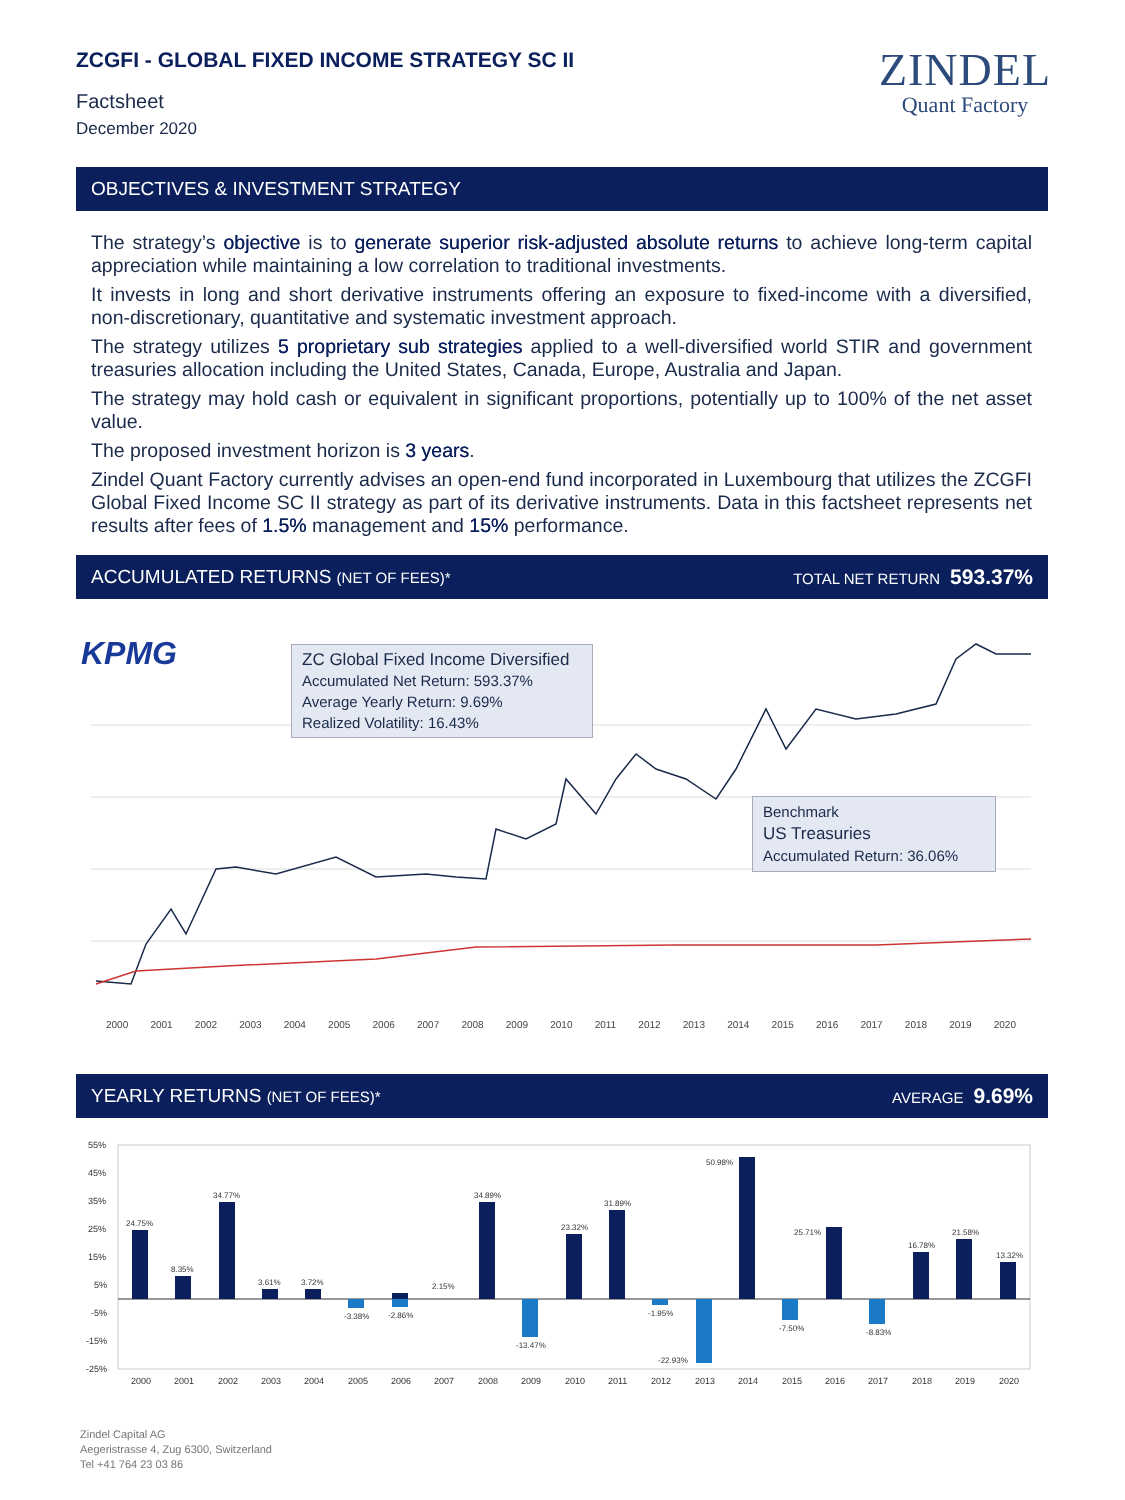ZCGFI - GLOBAL FIXED INCOME STRATEGY SC II
Factsheet
December 2020
ZINDEL
Quant Factory
OBJECTIVES & INVESTMENT STRATEGY
The strategy’s objective is to generate superior risk-adjusted absolute returns to achieve long-term capital appreciation while maintaining a low correlation to traditional investments.
It invests in long and short derivative instruments offering an exposure to fixed-income with a diversified, non-discretionary, quantitative and systematic investment approach.
The strategy utilizes 5 proprietary sub strategies applied to a well-diversified world STIR and government treasuries allocation including the United States, Canada, Europe, Australia and Japan.
The strategy may hold cash or equivalent in significant proportions, potentially up to 100% of the net asset value.
The proposed investment horizon is 3 years.
Zindel Quant Factory currently advises an open-end fund incorporated in Luxembourg that utilizes the ZCGFI Global Fixed Income SC II strategy as part of its derivative instruments. Data in this factsheet represents net results after fees of 1.5% management and 15% performance.
ACCUMULATED RETURNS (NET OF FEES)* TOTAL NET RETURN 593.37%
KPMG
ZC Global Fixed Income Diversified
Accumulated Net Return: 593.37%
Average Yearly Return: 9.69%
Realized Volatility: 16.43%
Benchmark
US Treasuries
Accumulated Return: 36.06%
2000 2001 2002 2003 2004 2005 2006 2007 2008 2009 2010 2011 2012 2013 2014 2015 2016 2017 2018 2019 2020
YEARLY RETURNS (NET OF FEES)* AVERAGE 9.69%
55%
45%
35%
25%
15%
5%
-5%
-15%
-25%
24.75%
8.35%
34.77%
3.61%
3.72%
-3.38%
-2.86%
2.15%
34.89%
-13.47%
23.32%
31.89%
-1.95%
-22.93%
50.98%
-7.50%
25.71%
-8.83%
16.78%
21.58%
13.32%
2000
2001
2002
2003
2004
2005
2006
2007
2008
2009
2010
2011
2012
2013
2014
2015
2016
2017
2018
2019
2020
Zindel Capital AG
Aegeristrasse 4, Zug 6300, Switzerland
Tel +41 764 23 03 86